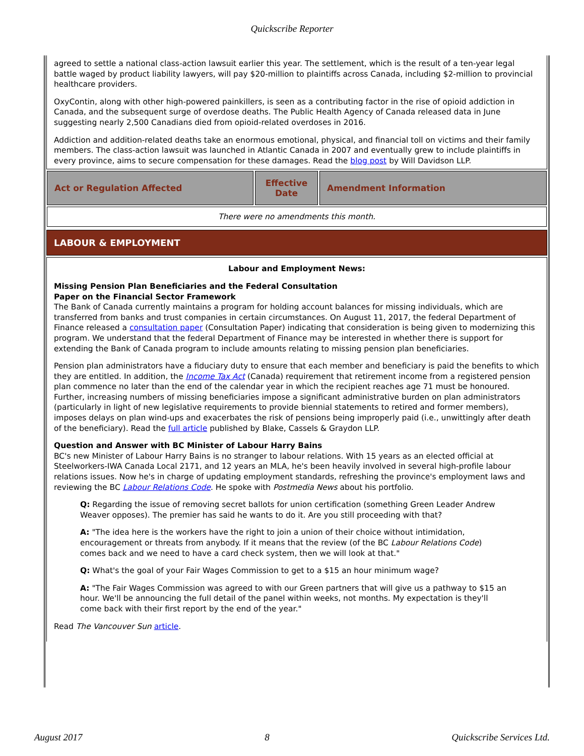Quickscribe Reporter
agreed to settle a national class-action lawsuit earlier this year. The settlement, which is the result of a ten-year legal battle waged by product liability lawyers, will pay $20-million to plaintiffs across Canada, including $2-million to provincial healthcare providers.
OxyContin, along with other high-powered painkillers, is seen as a contributing factor in the rise of opioid addiction in Canada, and the subsequent surge of overdose deaths. The Public Health Agency of Canada released data in June suggesting nearly 2,500 Canadians died from opioid-related overdoses in 2016.
Addiction and addition-related deaths take an enormous emotional, physical, and financial toll on victims and their family members. The class-action lawsuit was launched in Atlantic Canada in 2007 and eventually grew to include plaintiffs in every province, aims to secure compensation for these damages. Read the blog post by Will Davidson LLP.
| Act or Regulation Affected | Effective Date | Amendment Information |
| --- | --- | --- |
| There were no amendments this month. | | |
LABOUR & EMPLOYMENT
Labour and Employment News:
Missing Pension Plan Beneficiaries and the Federal Consultation
Paper on the Financial Sector Framework
The Bank of Canada currently maintains a program for holding account balances for missing individuals, which are transferred from banks and trust companies in certain circumstances. On August 11, 2017, the federal Department of Finance released a consultation paper (Consultation Paper) indicating that consideration is being given to modernizing this program. We understand that the federal Department of Finance may be interested in whether there is support for extending the Bank of Canada program to include amounts relating to missing pension plan beneficiaries.
Pension plan administrators have a fiduciary duty to ensure that each member and beneficiary is paid the benefits to which they are entitled. In addition, the Income Tax Act (Canada) requirement that retirement income from a registered pension plan commence no later than the end of the calendar year in which the recipient reaches age 71 must be honoured. Further, increasing numbers of missing beneficiaries impose a significant administrative burden on plan administrators (particularly in light of new legislative requirements to provide biennial statements to retired and former members), imposes delays on plan wind-ups and exacerbates the risk of pensions being improperly paid (i.e., unwittingly after death of the beneficiary). Read the full article published by Blake, Cassels & Graydon LLP.
Question and Answer with BC Minister of Labour Harry Bains
BC's new Minister of Labour Harry Bains is no stranger to labour relations. With 15 years as an elected official at Steelworkers-IWA Canada Local 2171, and 12 years an MLA, he's been heavily involved in several high-profile labour relations issues. Now he's in charge of updating employment standards, refreshing the province's employment laws and reviewing the BC Labour Relations Code. He spoke with Postmedia News about his portfolio.
Q: Regarding the issue of removing secret ballots for union certification (something Green Leader Andrew Weaver opposes). The premier has said he wants to do it. Are you still proceeding with that?
A: "The idea here is the workers have the right to join a union of their choice without intimidation, encouragement or threats from anybody. If it means that the review (of the BC Labour Relations Code) comes back and we need to have a card check system, then we will look at that."
Q: What's the goal of your Fair Wages Commission to get to a $15 an hour minimum wage?
A: "The Fair Wages Commission was agreed to with our Green partners that will give us a pathway to $15 an hour. We'll be announcing the full detail of the panel within weeks, not months. My expectation is they'll come back with their first report by the end of the year."
Read The Vancouver Sun article.
August 2017 8 Quickscribe Services Ltd.